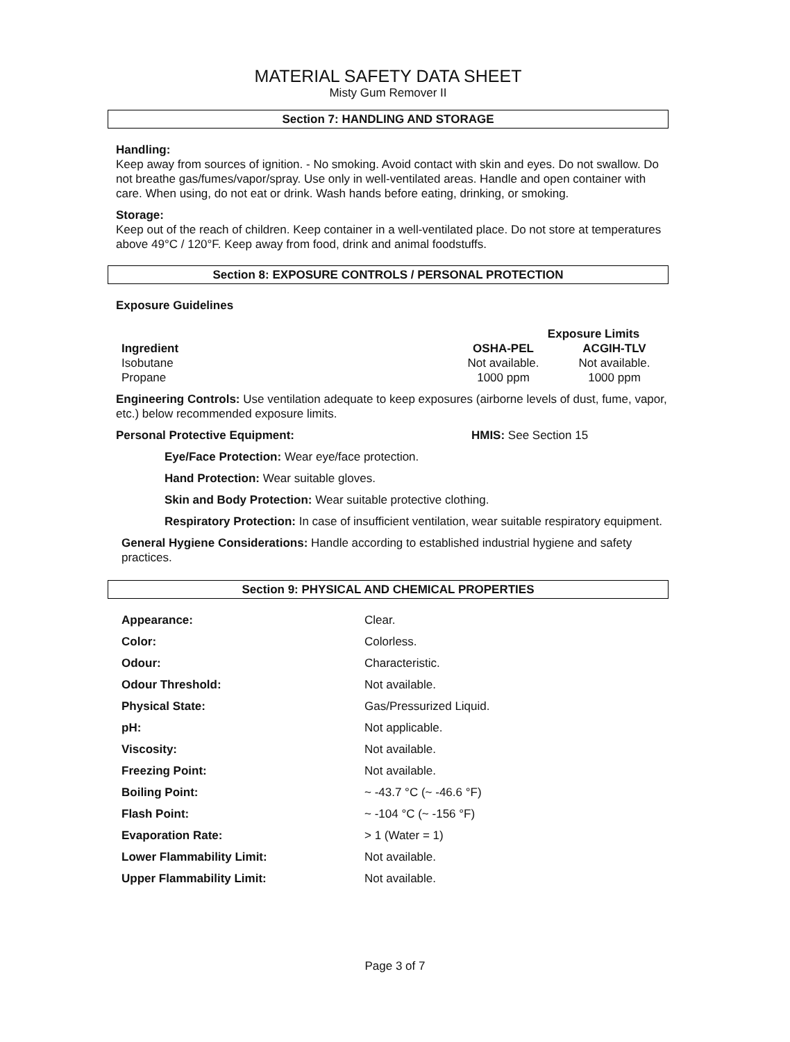MATERIAL SAFETY DATA SHEET
Misty Gum Remover II
Section 7: HANDLING AND STORAGE
Handling:
Keep away from sources of ignition. - No smoking. Avoid contact with skin and eyes. Do not swallow. Do not breathe gas/fumes/vapor/spray. Use only in well-ventilated areas. Handle and open container with care. When using, do not eat or drink. Wash hands before eating, drinking, or smoking.
Storage:
Keep out of the reach of children. Keep container in a well-ventilated place. Do not store at temperatures above 49°C / 120°F. Keep away from food, drink and animal foodstuffs.
Section 8: EXPOSURE CONTROLS / PERSONAL PROTECTION
Exposure Guidelines
| | Exposure Limits | |
| --- | --- | --- |
| Ingredient | OSHA-PEL | ACGIH-TLV |
| Isobutane | Not available. | Not available. |
| Propane | 1000 ppm | 1000 ppm |
Engineering Controls: Use ventilation adequate to keep exposures (airborne levels of dust, fume, vapor, etc.) below recommended exposure limits.
Personal Protective Equipment: HMIS: See Section 15
Eye/Face Protection: Wear eye/face protection.
Hand Protection: Wear suitable gloves.
Skin and Body Protection: Wear suitable protective clothing.
Respiratory Protection: In case of insufficient ventilation, wear suitable respiratory equipment.
General Hygiene Considerations: Handle according to established industrial hygiene and safety practices.
Section 9: PHYSICAL AND CHEMICAL PROPERTIES
| Appearance: | Clear. |
| Color: | Colorless. |
| Odour: | Characteristic. |
| Odour Threshold: | Not available. |
| Physical State: | Gas/Pressurized Liquid. |
| pH: | Not applicable. |
| Viscosity: | Not available. |
| Freezing Point: | Not available. |
| Boiling Point: | ~ -43.7 °C (~ -46.6 °F) |
| Flash Point: | ~ -104 °C (~ -156 °F) |
| Evaporation Rate: | > 1 (Water = 1) |
| Lower Flammability Limit: | Not available. |
| Upper Flammability Limit: | Not available. |
Page 3 of 7